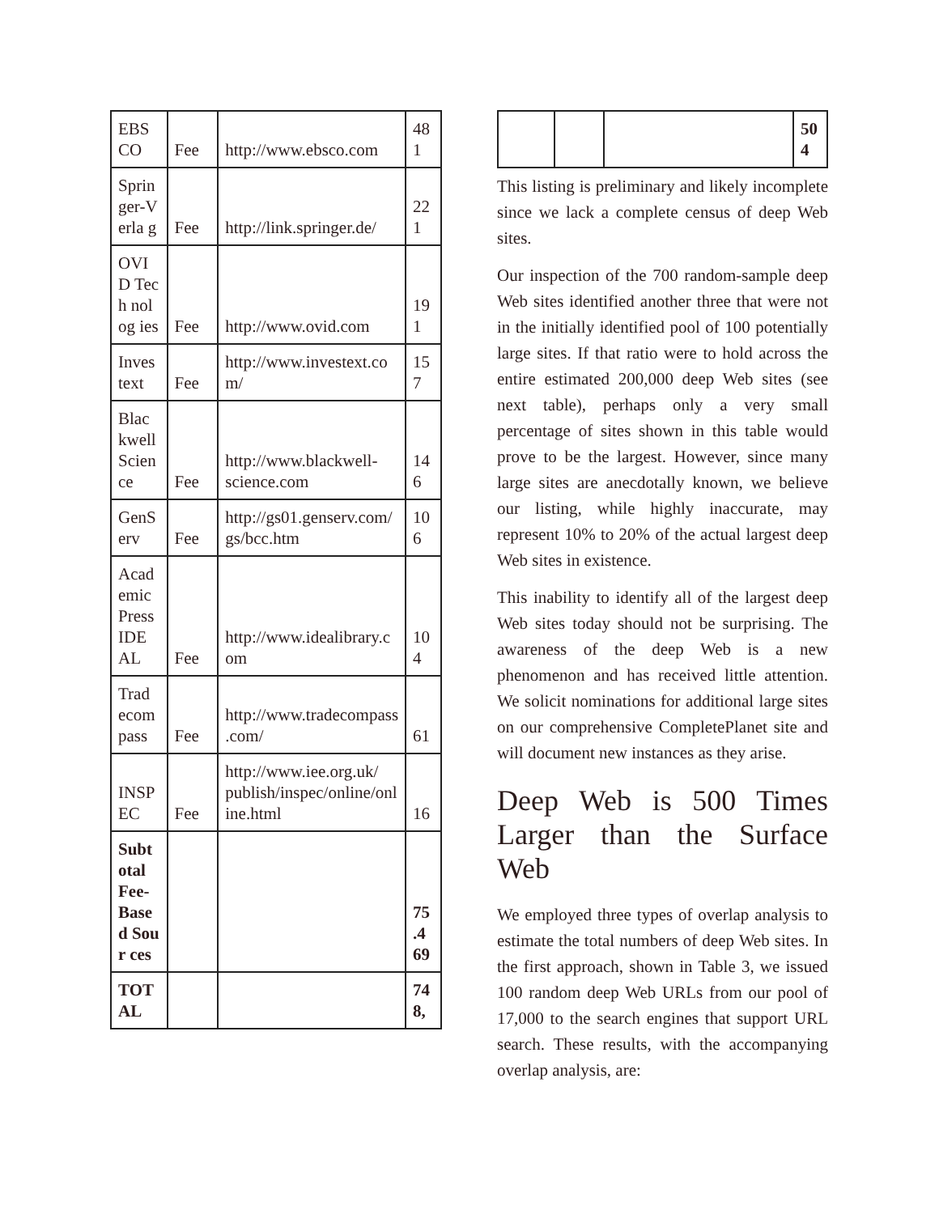| EBS CO | Fee | http://www.ebsco.com | 48 1 |
| Sprin ger-Verla g | Fee | http://link.springer.de/ | 22 1 |
| OVI D Tech nolog ies | Fee | http://www.ovid.com | 19 1 |
| Inves text | Fee | http://www.investext.com/ | 15 7 |
| Blac kwell Scien ce | Fee | http://www.blackwell-science.com | 14 6 |
| GenS erv | Fee | http://gs01.genserv.com/gs/bcc.htm | 10 6 |
| Acad emic Press IDE AL | Fee | http://www.idealibrary.com | 10 4 |
| Trad ecom pass | Fee | http://www.tradecompass.com/ | 61 |
| INSP EC | Fee | http://www.iee.org.uk/ publish/inspec/online/online.html | 16 |
| Subt otal Fee-Base d Sour ces | | | 75 .4 69 |
| TOT AL | | | 74 8, |
| | | | 50 4 |
This listing is preliminary and likely incomplete since we lack a complete census of deep Web sites.
Our inspection of the 700 random-sample deep Web sites identified another three that were not in the initially identified pool of 100 potentially large sites. If that ratio were to hold across the entire estimated 200,000 deep Web sites (see next table), perhaps only a very small percentage of sites shown in this table would prove to be the largest. However, since many large sites are anecdotally known, we believe our listing, while highly inaccurate, may represent 10% to 20% of the actual largest deep Web sites in existence.
This inability to identify all of the largest deep Web sites today should not be surprising. The awareness of the deep Web is a new phenomenon and has received little attention. We solicit nominations for additional large sites on our comprehensive CompletePlanet site and will document new instances as they arise.
Deep Web is 500 Times Larger than the Surface Web
We employed three types of overlap analysis to estimate the total numbers of deep Web sites. In the first approach, shown in Table 3, we issued 100 random deep Web URLs from our pool of 17,000 to the search engines that support URL search. These results, with the accompanying overlap analysis, are: